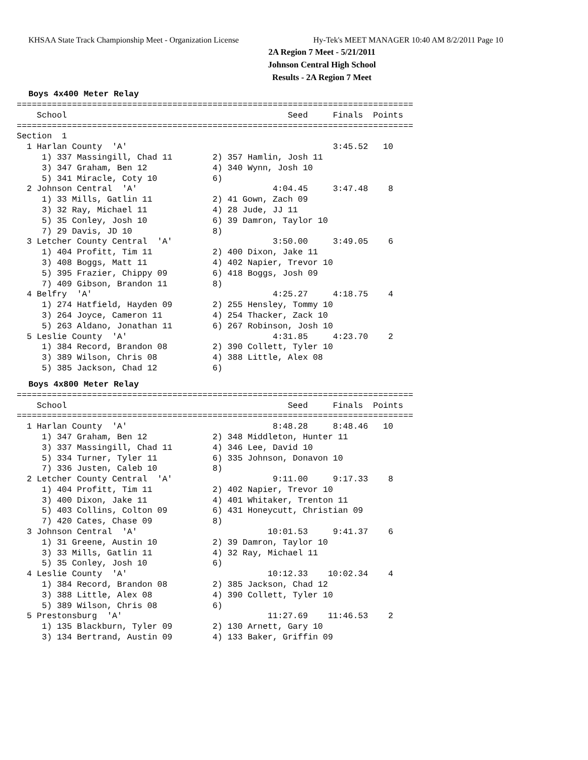KHSAA State Track Championship Meet - Organization License Hy-Tek's MEET MANAGER 10:40 AM 8/2/2011 Page 10
2A Region 7 Meet - 5/21/2011
Johnson Central High School
Results - 2A Region 7 Meet
Boys 4x400 Meter Relay
===============================================================================
    School                                            Seed     Finals  Points
===============================================================================
Section  1
  1 Harlan County  'A'                                         3:45.52   10
     1) 337 Massingill, Chad 11        2) 357 Hamlin, Josh 11
     3) 347 Graham, Ben 12             4) 340 Wynn, Josh 10
     5) 341 Miracle, Coty 10           6)
  2 Johnson Central  'A'                           4:04.45     3:47.48    8
     1) 33 Mills, Gatlin 11            2) 41 Gown, Zach 09
     3) 32 Ray, Michael 11             4) 28 Jude, JJ 11
     5) 35 Conley, Josh 10             6) 39 Damron, Taylor 10
     7) 29 Davis, JD 10                8)
  3 Letcher County Central  'A'                    3:50.00     3:49.05    6
     1) 404 Profitt, Tim 11            2) 400 Dixon, Jake 11
     3) 408 Boggs, Matt 11             4) 402 Napier, Trevor 10
     5) 395 Frazier, Chippy 09         6) 418 Boggs, Josh 09
     7) 409 Gibson, Brandon 11         8)
  4 Belfry  'A'                                    4:25.27     4:18.75    4
     1) 274 Hatfield, Hayden 09        2) 255 Hensley, Tommy 10
     3) 264 Joyce, Cameron 11          4) 254 Thacker, Zack 10
     5) 263 Aldano, Jonathan 11        6) 267 Robinson, Josh 10
  5 Leslie County  'A'                             4:31.85     4:23.70    2
     1) 384 Record, Brandon 08         2) 390 Collett, Tyler 10
     3) 389 Wilson, Chris 08           4) 388 Little, Alex 08
     5) 385 Jackson, Chad 12           6)
Boys 4x800 Meter Relay
===============================================================================
    School                                            Seed     Finals  Points
===============================================================================
  1 Harlan County  'A'                             8:48.28     8:48.46   10
     1) 347 Graham, Ben 12             2) 348 Middleton, Hunter 11
     3) 337 Massingill, Chad 11        4) 346 Lee, David 10
     5) 334 Turner, Tyler 11           6) 335 Johnson, Donavon 10
     7) 336 Justen, Caleb 10           8)
  2 Letcher County Central  'A'                    9:11.00     9:17.33    8
     1) 404 Profitt, Tim 11            2) 402 Napier, Trevor 10
     3) 400 Dixon, Jake 11             4) 401 Whitaker, Trenton 11
     5) 403 Collins, Colton 09         6) 431 Honeycutt, Christian 09
     7) 420 Cates, Chase 09            8)
  3 Johnson Central  'A'                          10:01.53     9:41.37    6
     1) 31 Greene, Austin 10           2) 39 Damron, Taylor 10
     3) 33 Mills, Gatlin 11            4) 32 Ray, Michael 11
     5) 35 Conley, Josh 10             6)
  4 Leslie County  'A'                            10:12.33    10:02.34    4
     1) 384 Record, Brandon 08         2) 385 Jackson, Chad 12
     3) 388 Little, Alex 08            4) 390 Collett, Tyler 10
     5) 389 Wilson, Chris 08           6)
  5 Prestonsburg  'A'                             11:27.69    11:46.53    2
     1) 135 Blackburn, Tyler 09        2) 130 Arnett, Gary 10
     3) 134 Bertrand, Austin 09        4) 133 Baker, Griffin 09